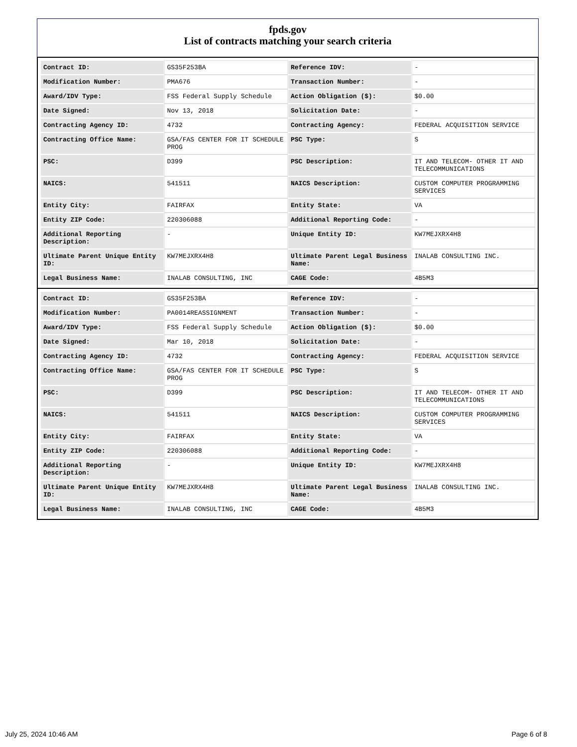fpds.gov
List of contracts matching your search criteria
| Contract ID: | GS35F253BA | Reference IDV: | - |
| Modification Number: | PMA676 | Transaction Number: | - |
| Award/IDV Type: | FSS Federal Supply Schedule | Action Obligation ($): | $0.00 |
| Date Signed: | Nov 13, 2018 | Solicitation Date: | - |
| Contracting Agency ID: | 4732 | Contracting Agency: | FEDERAL ACQUISITION SERVICE |
| Contracting Office Name: | GSA/FAS CENTER FOR IT SCHEDULE PROG | PSC Type: | S |
| PSC: | D399 | PSC Description: | IT AND TELECOM- OTHER IT AND TELECOMMUNICATIONS |
| NAICS: | 541511 | NAICS Description: | CUSTOM COMPUTER PROGRAMMING SERVICES |
| Entity City: | FAIRFAX | Entity State: | VA |
| Entity ZIP Code: | 220306088 | Additional Reporting Code: | - |
| Additional Reporting Description: | - | Unique Entity ID: | KW7MEJXRX4H8 |
| Ultimate Parent Unique Entity ID: | KW7MEJXRX4H8 | Ultimate Parent Legal Business Name: | INALAB CONSULTING INC. |
| Legal Business Name: | INALAB CONSULTING, INC | CAGE Code: | 4B5M3 |
| Contract ID: | GS35F253BA | Reference IDV: | - |
| Modification Number: | PA0014REASSIGNMENT | Transaction Number: | - |
| Award/IDV Type: | FSS Federal Supply Schedule | Action Obligation ($): | $0.00 |
| Date Signed: | Mar 10, 2018 | Solicitation Date: | - |
| Contracting Agency ID: | 4732 | Contracting Agency: | FEDERAL ACQUISITION SERVICE |
| Contracting Office Name: | GSA/FAS CENTER FOR IT SCHEDULE PROG | PSC Type: | S |
| PSC: | D399 | PSC Description: | IT AND TELECOM- OTHER IT AND TELECOMMUNICATIONS |
| NAICS: | 541511 | NAICS Description: | CUSTOM COMPUTER PROGRAMMING SERVICES |
| Entity City: | FAIRFAX | Entity State: | VA |
| Entity ZIP Code: | 220306088 | Additional Reporting Code: | - |
| Additional Reporting Description: | - | Unique Entity ID: | KW7MEJXRX4H8 |
| Ultimate Parent Unique Entity ID: | KW7MEJXRX4H8 | Ultimate Parent Legal Business Name: | INALAB CONSULTING INC. |
| Legal Business Name: | INALAB CONSULTING, INC | CAGE Code: | 4B5M3 |
July 25, 2024 10:46 AM Page 6 of 8